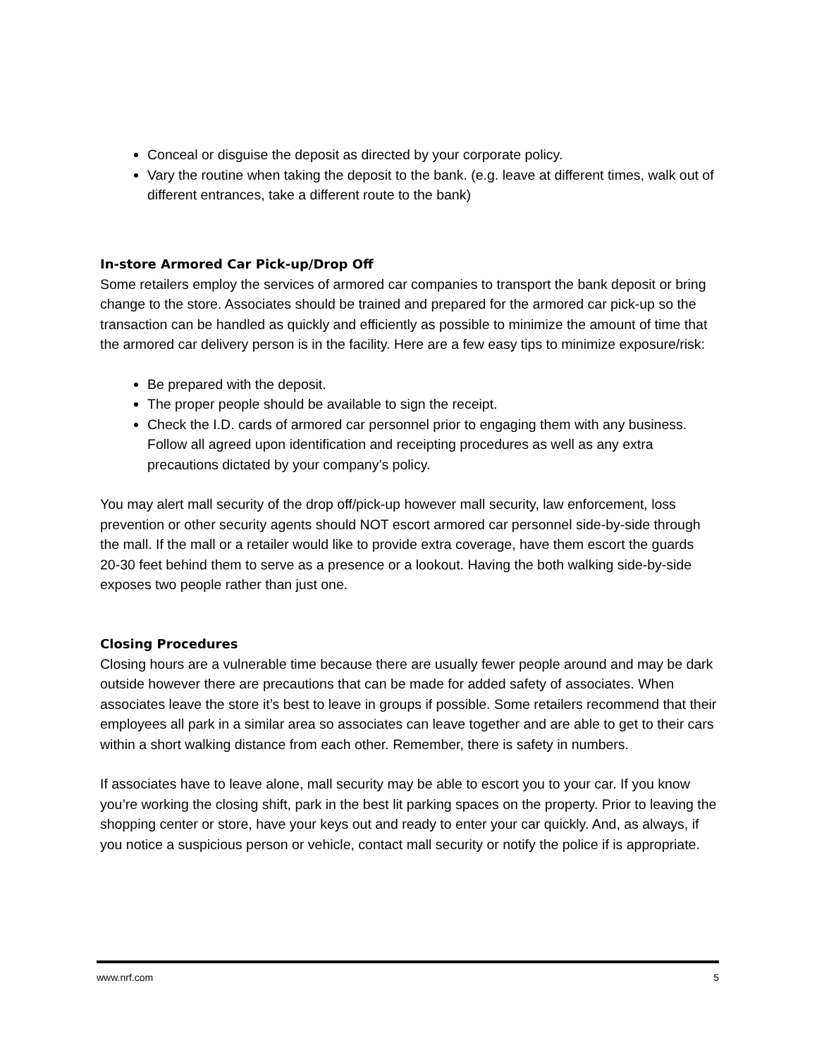Conceal or disguise the deposit as directed by your corporate policy.
Vary the routine when taking the deposit to the bank. (e.g. leave at different times, walk out of different entrances, take a different route to the bank)
In-store Armored Car Pick-up/Drop Off
Some retailers employ the services of armored car companies to transport the bank deposit or bring change to the store. Associates should be trained and prepared for the armored car pick-up so the transaction can be handled as quickly and efficiently as possible to minimize the amount of time that the armored car delivery person is in the facility. Here are a few easy tips to minimize exposure/risk:
Be prepared with the deposit.
The proper people should be available to sign the receipt.
Check the I.D. cards of armored car personnel prior to engaging them with any business. Follow all agreed upon identification and receipting procedures as well as any extra precautions dictated by your company’s policy.
You may alert mall security of the drop off/pick-up however mall security, law enforcement, loss prevention or other security agents should NOT escort armored car personnel side-by-side through the mall. If the mall or a retailer would like to provide extra coverage, have them escort the guards 20-30 feet behind them to serve as a presence or a lookout. Having the both walking side-by-side exposes two people rather than just one.
Closing Procedures
Closing hours are a vulnerable time because there are usually fewer people around and may be dark outside however there are precautions that can be made for added safety of associates. When associates leave the store it’s best to leave in groups if possible. Some retailers recommend that their employees all park in a similar area so associates can leave together and are able to get to their cars within a short walking distance from each other. Remember, there is safety in numbers.
If associates have to leave alone, mall security may be able to escort you to your car. If you know you’re working the closing shift, park in the best lit parking spaces on the property. Prior to leaving the shopping center or store, have your keys out and ready to enter your car quickly. And, as always, if you notice a suspicious person or vehicle, contact mall security or notify the police if is appropriate.
www.nrf.com 5